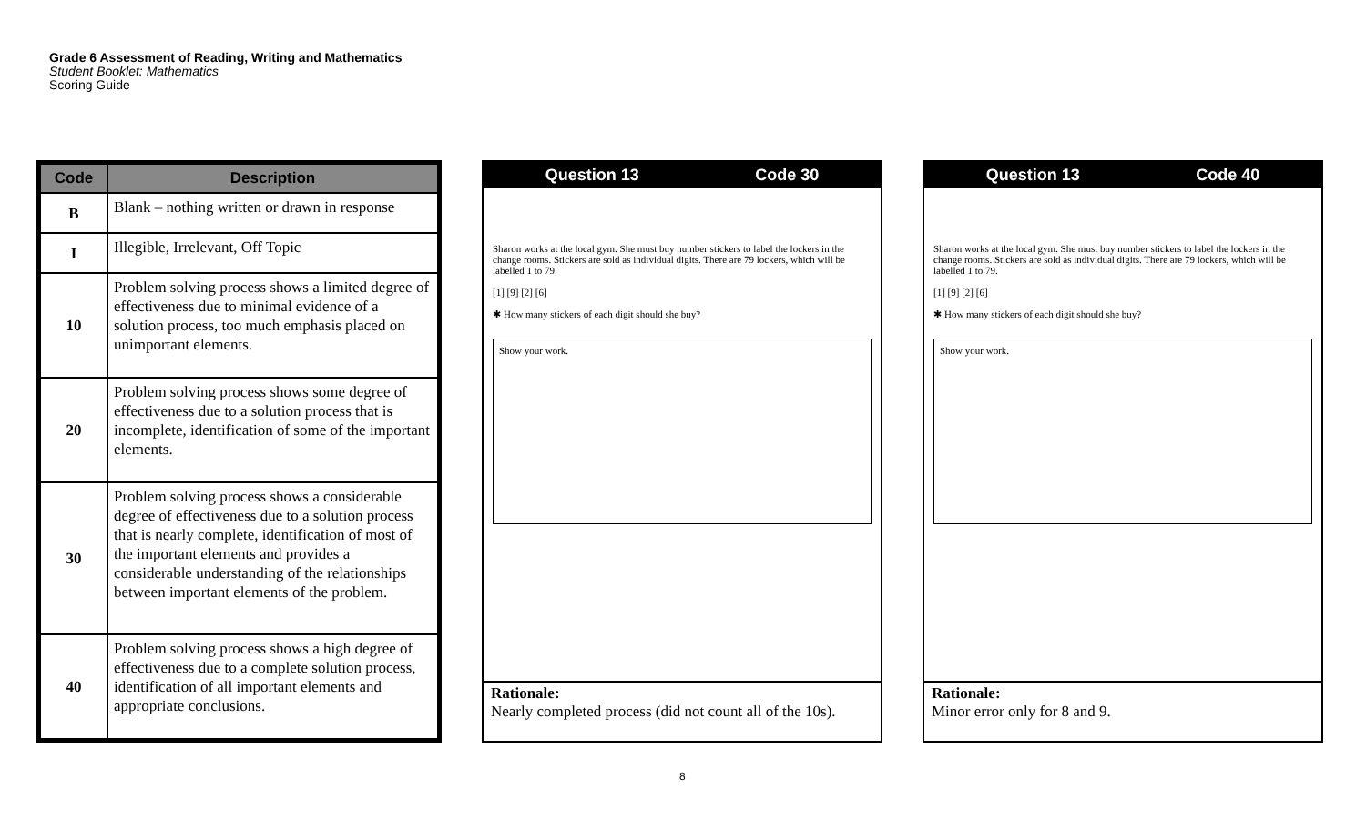Grade 6 Assessment of Reading, Writing and Mathematics
Student Booklet: Mathematics
Scoring Guide
| Code | Description |
| --- | --- |
| B | Blank – nothing written or drawn in response |
| I | Illegible, Irrelevant, Off Topic |
| 10 | Problem solving process shows a limited degree of effectiveness due to minimal evidence of a solution process, too much emphasis placed on unimportant elements. |
| 20 | Problem solving process shows some degree of effectiveness due to a solution process that is incomplete, identification of some of the important elements. |
| 30 | Problem solving process shows a considerable degree of effectiveness due to a solution process that is nearly complete, identification of most of the important elements and provides a considerable understanding of the relationships between important elements of the problem. |
| 40 | Problem solving process shows a high degree of effectiveness due to a complete solution process, identification of all important elements and appropriate conclusions. |
Question 13 Code 30
Sharon works at the local gym. She must buy number stickers to label the lockers in the change rooms. Stickers are sold as individual digits. There are 79 lockers, which will be labelled 1 to 79.
[1] [9] [2] [6]
✱ How many stickers of each digit should she buy?
Show your work.
Rationale:
Nearly completed process (did not count all of the 10s).
Question 13 Code 40
Sharon works at the local gym. She must buy number stickers to label the lockers in the change rooms. Stickers are sold as individual digits. There are 79 lockers, which will be labelled 1 to 79.
[1] [9] [2] [6]
✱ How many stickers of each digit should she buy?
Show your work.
Rationale:
Minor error only for 8 and 9.
8